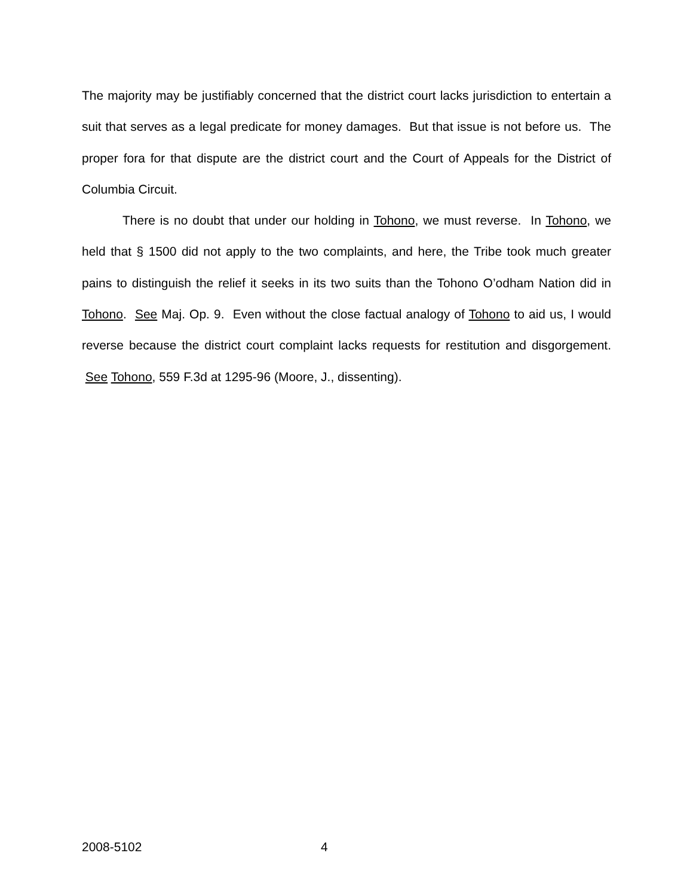The majority may be justifiably concerned that the district court lacks jurisdiction to entertain a suit that serves as a legal predicate for money damages. But that issue is not before us. The proper fora for that dispute are the district court and the Court of Appeals for the District of Columbia Circuit.
There is no doubt that under our holding in Tohono, we must reverse. In Tohono, we held that § 1500 did not apply to the two complaints, and here, the Tribe took much greater pains to distinguish the relief it seeks in its two suits than the Tohono O’odham Nation did in Tohono. See Maj. Op. 9. Even without the close factual analogy of Tohono to aid us, I would reverse because the district court complaint lacks requests for restitution and disgorgement. See Tohono, 559 F.3d at 1295-96 (Moore, J., dissenting).
2008-5102 4